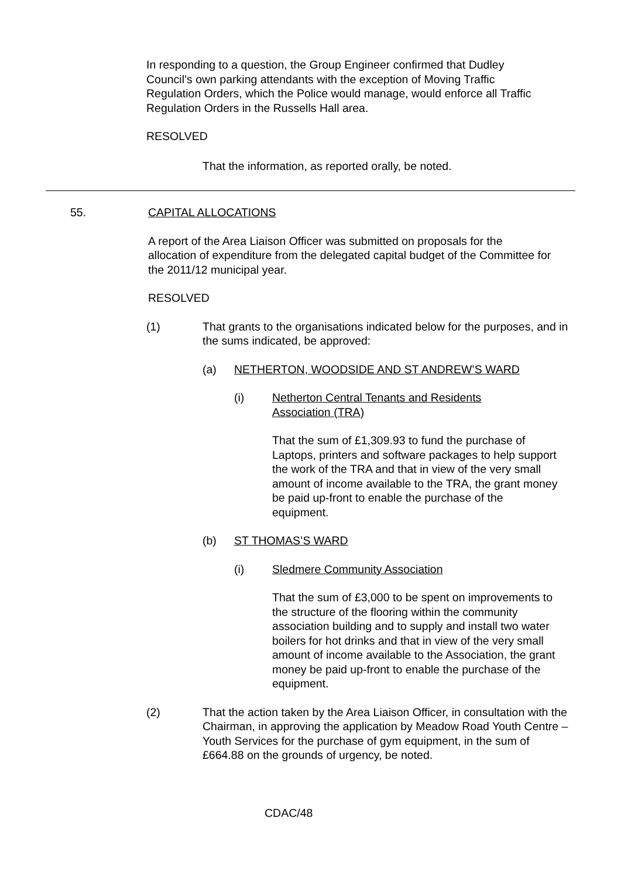In responding to a question, the Group Engineer confirmed that Dudley Council’s own parking attendants with the exception of Moving Traffic Regulation Orders, which the Police would manage, would enforce all Traffic Regulation Orders in the Russells Hall area.
RESOLVED
That the information, as reported orally, be noted.
55. CAPITAL ALLOCATIONS
A report of the Area Liaison Officer was submitted on proposals for the allocation of expenditure from the delegated capital budget of the Committee for the 2011/12 municipal year.
RESOLVED
(1) That grants to the organisations indicated below for the purposes, and in the sums indicated, be approved:
(a) NETHERTON, WOODSIDE AND ST ANDREW’S WARD
(i) Netherton Central Tenants and Residents Association (TRA)
That the sum of £1,309.93 to fund the purchase of Laptops, printers and software packages to help support the work of the TRA and that in view of the very small amount of income available to the TRA, the grant money be paid up-front to enable the purchase of the equipment.
(b) ST THOMAS’S WARD
(i) Sledmere Community Association
That the sum of £3,000 to be spent on improvements to the structure of the flooring within the community association building and to supply and install two water boilers for hot drinks and that in view of the very small amount of income available to the Association, the grant money be paid up-front to enable the purchase of the equipment.
(2) That the action taken by the Area Liaison Officer, in consultation with the Chairman, in approving the application by Meadow Road Youth Centre – Youth Services for the purchase of gym equipment, in the sum of £664.88 on the grounds of urgency, be noted.
CDAC/48